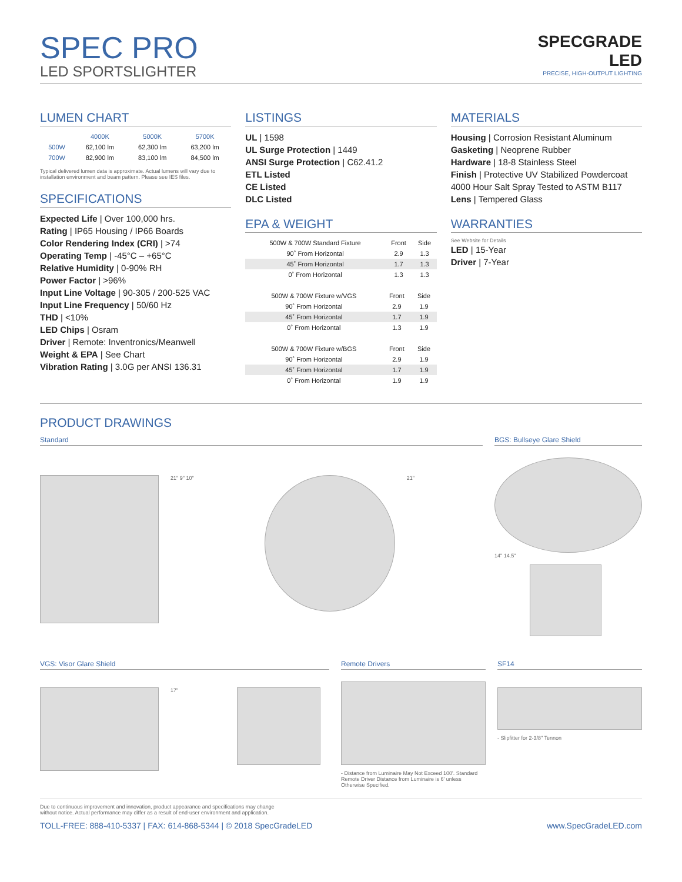SPEC PRO
LED SPORTSLIGHTER
SPECGRADE
LED
PRECISE, HIGH-OUTPUT LIGHTING
LUMEN CHART
| | 4000K | 5000K | 5700K |
| --- | --- | --- | --- |
| 500W | 62,100 lm | 62,300 lm | 63,200 lm |
| 700W | 82,900 lm | 83,100 lm | 84,500 lm |
Typical delivered lumen data is approximate. Actual lumens will vary due to installation environment and beam pattern. Please see IES files.
SPECIFICATIONS
Expected Life | Over 100,000 hrs.
Rating | IP65 Housing / IP66 Boards
Color Rendering Index (CRI) | >74
Operating Temp | -45°C – +65°C
Relative Humidity | 0-90% RH
Power Factor | >96%
Input Line Voltage | 90-305 / 200-525 VAC
Input Line Frequency | 50/60 Hz
THD | <10%
LED Chips | Osram
Driver | Remote: Inventronics/Meanwell
Weight & EPA | See Chart
Vibration Rating | 3.0G per ANSI 136.31
LISTINGS
UL | 1598
UL Surge Protection | 1449
ANSI Surge Protection | C62.41.2
ETL Listed
CE Listed
DLC Listed
EPA & WEIGHT
| 500W & 700W Standard Fixture | Front | Side |
| --- | --- | --- |
| 90˚ From Horizontal | 2.9 | 1.3 |
| 45˚ From Horizontal | 1.7 | 1.3 |
| 0˚ From Horizontal | 1.3 | 1.3 |
| 500W & 700W Fixture w/VGS | Front | Side |
| --- | --- | --- |
| 90˚ From Horizontal | 2.9 | 1.9 |
| 45˚ From Horizontal | 1.7 | 1.9 |
| 0˚ From Horizontal | 1.3 | 1.9 |
| 500W & 700W Fixture w/BGS | Front | Side |
| --- | --- | --- |
| 90˚ From Horizontal | 2.9 | 1.9 |
| 45˚ From Horizontal | 1.7 | 1.9 |
| 0˚ From Horizontal | 1.9 | 1.9 |
MATERIALS
Housing | Corrosion Resistant Aluminum
Gasketing | Neoprene Rubber
Hardware | 18-8 Stainless Steel
Finish | Protective UV Stabilized Powdercoat
4000 Hour Salt Spray Tested to ASTM B117
Lens | Tempered Glass
WARRANTIES
See Website for Details
LED | 15-Year
Driver | 7-Year
PRODUCT DRAWINGS
Standard
21" 9" 10" 21"
BGS: Bullseye Glare Shield
14" 14.5"
VGS: Visor Glare Shield
17"
Remote Drivers
- Distance from Luminaire May Not Exceed 100'. Standard Remote Driver Distance from Luminaire is 6' unless Otherwise Specified.
SF14
- Slipfitter for 2-3/8" Tennon
Due to continuous improvement and innovation, product appearance and specifications may change
without notice. Actual performance may differ as a result of end-user environment and application.
TOLL-FREE: 888-410-5337 | FAX: 614-868-5344 | © 2018 SpecGradeLED www.SpecGradeLED.com